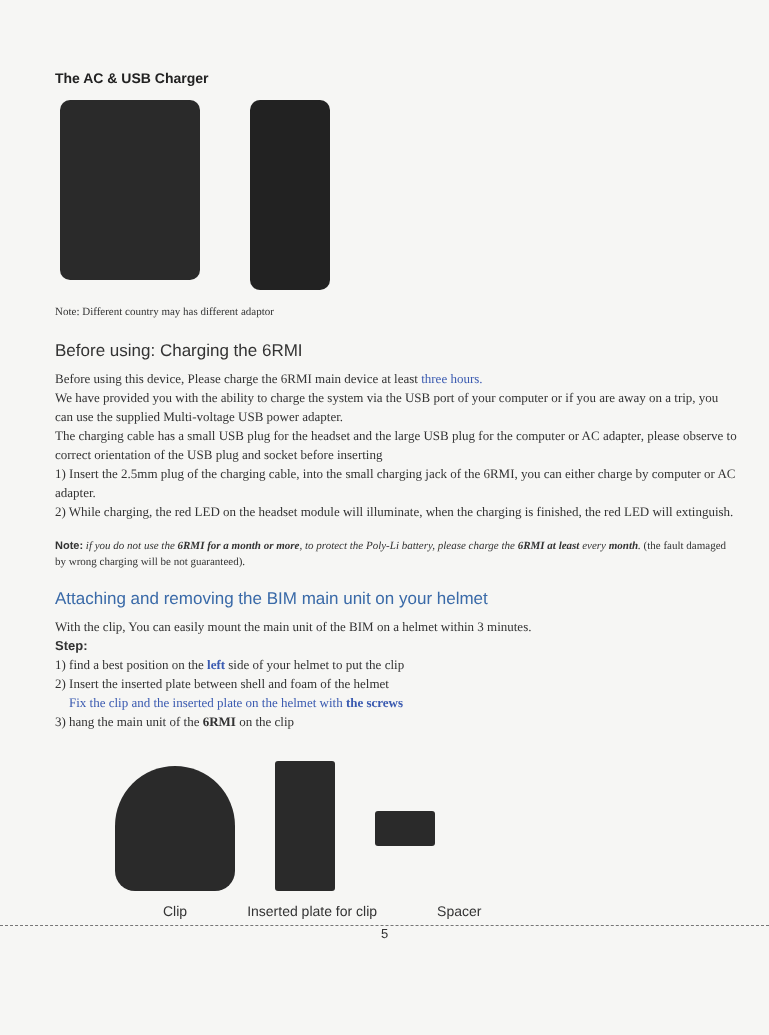The AC & USB Charger
Note: Different country may has different adaptor
Before using: Charging the 6RMI
Before using this device, Please charge the 6RMI main device at least three hours.
We have provided you with the ability to charge the system via the USB port of your computer or if you are away on a trip, you can use the supplied Multi-voltage USB power adapter.
The charging cable has a small USB plug for the headset and the large USB plug for the computer or AC adapter, please observe to correct orientation of the USB plug and socket before inserting
1) Insert the 2.5mm plug of the charging cable, into the small charging jack of the 6RMI, you can either charge by computer or AC adapter.
2) While charging, the red LED on the headset module will illuminate, when the charging is finished, the red LED will extinguish.
Note: if you do not use the 6RMI for a month or more, to protect the Poly-Li battery, please charge the 6RMI at least every month. (the fault damaged by wrong charging will be not guaranteed).
Attaching and removing the BIM main unit on your helmet
With the clip, You can easily mount the main unit of the BIM on a helmet within 3 minutes.
Step:
1) find a best position on the left side of your helmet to put the clip
2) Insert the inserted plate between shell and foam of the helmet
Fix the clip and the inserted plate on the helmet with the screws
3) hang the main unit of the 6RMI on the clip
Clip Inserted plate for clip Spacer
5